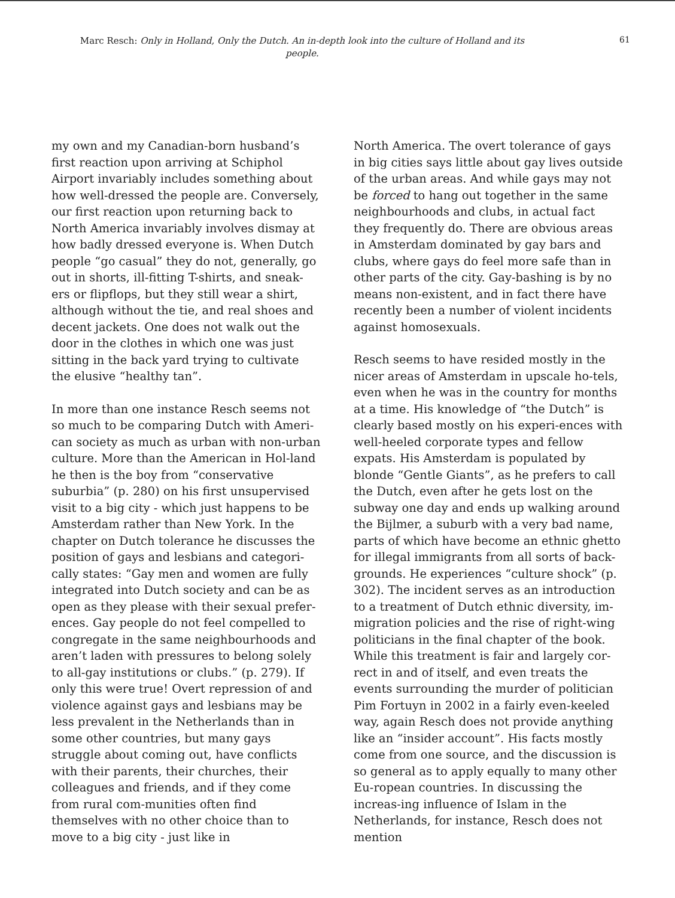Marc Resch: Only in Holland, Only the Dutch. An in-depth look into the culture of Holland and its people.
61
my own and my Canadian-born husband’s first reaction upon arriving at Schiphol Airport invariably includes something about how well-dressed the people are. Conversely, our first reaction upon returning back to North America invariably involves dismay at how badly dressed everyone is. When Dutch people “go casual” they do not, generally, go out in shorts, ill-fitting T-shirts, and sneak-ers or flipflops, but they still wear a shirt, although without the tie, and real shoes and decent jackets. One does not walk out the door in the clothes in which one was just sitting in the back yard trying to cultivate the elusive “healthy tan”.
In more than one instance Resch seems not so much to be comparing Dutch with Ameri-can society as much as urban with non-urban culture. More than the American in Hol-land he then is the boy from “conservative suburbia” (p. 280) on his first unsupervised visit to a big city - which just happens to be Amsterdam rather than New York. In the chapter on Dutch tolerance he discusses the position of gays and lesbians and categori-cally states: “Gay men and women are fully integrated into Dutch society and can be as open as they please with their sexual prefer-ences. Gay people do not feel compelled to congregate in the same neighbourhoods and aren’t laden with pressures to belong solely to all-gay institutions or clubs.” (p. 279). If only this were true! Overt repression of and violence against gays and lesbians may be less prevalent in the Netherlands than in some other countries, but many gays struggle about coming out, have conflicts with their parents, their churches, their colleagues and friends, and if they come from rural com-munities often find themselves with no other choice than to move to a big city - just like in
North America. The overt tolerance of gays in big cities says little about gay lives outside of the urban areas. And while gays may not be forced to hang out together in the same neighbourhoods and clubs, in actual fact they frequently do. There are obvious areas in Amsterdam dominated by gay bars and clubs, where gays do feel more safe than in other parts of the city. Gay-bashing is by no means non-existent, and in fact there have recently been a number of violent incidents against homosexuals.
Resch seems to have resided mostly in the nicer areas of Amsterdam in upscale ho-tels, even when he was in the country for months at a time. His knowledge of “the Dutch” is clearly based mostly on his experi-ences with well-heeled corporate types and fellow expats. His Amsterdam is populated by blonde “Gentle Giants”, as he prefers to call the Dutch, even after he gets lost on the subway one day and ends up walking around the Bijlmer, a suburb with a very bad name, parts of which have become an ethnic ghetto for illegal immigrants from all sorts of back-grounds. He experiences “culture shock” (p. 302). The incident serves as an introduction to a treatment of Dutch ethnic diversity, im-migration policies and the rise of right-wing politicians in the final chapter of the book. While this treatment is fair and largely cor-rect in and of itself, and even treats the events surrounding the murder of politician Pim Fortuyn in 2002 in a fairly even-keeled way, again Resch does not provide anything like an “insider account”. His facts mostly come from one source, and the discussion is so general as to apply equally to many other Eu-ropean countries. In discussing the increas-ing influence of Islam in the Netherlands, for instance, Resch does not mention